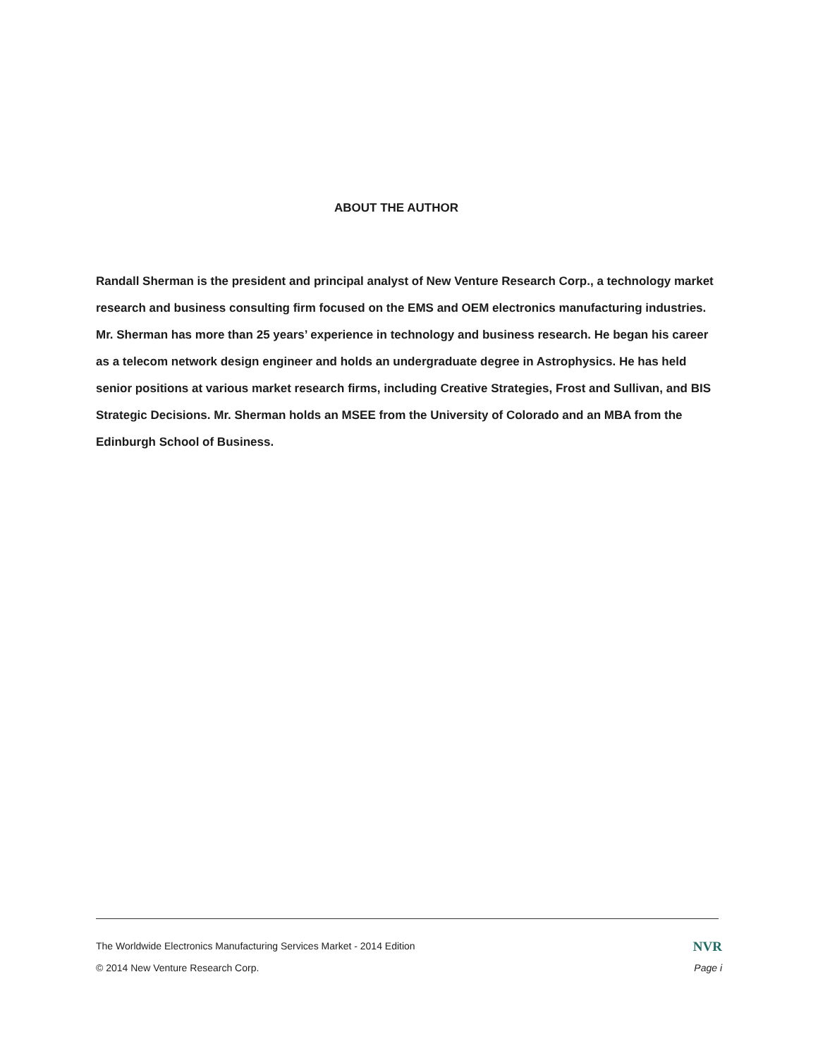ABOUT THE AUTHOR
Randall Sherman is the president and principal analyst of New Venture Research Corp., a technology market research and business consulting firm focused on the EMS and OEM electronics manufacturing industries. Mr. Sherman has more than 25 years’ experience in technology and business research. He began his career as a telecom network design engineer and holds an undergraduate degree in Astrophysics. He has held senior positions at various market research firms, including Creative Strategies, Frost and Sullivan, and BIS Strategic Decisions. Mr. Sherman holds an MSEE from the University of Colorado and an MBA from the Edinburgh School of Business.
The Worldwide Electronics Manufacturing Services Market - 2014 Edition NVR
© 2014 New Venture Research Corp. Page i